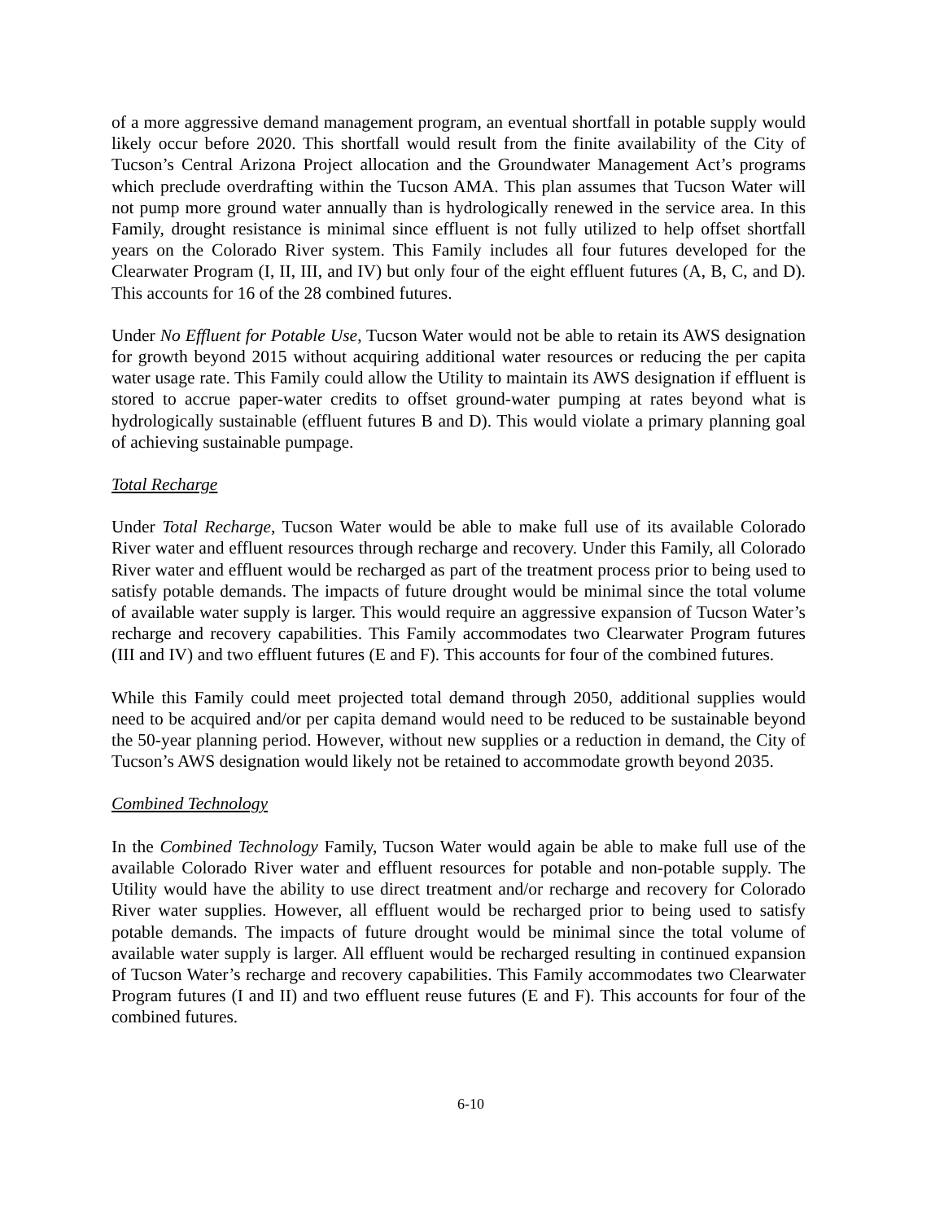of a more aggressive demand management program, an eventual shortfall in potable supply would likely occur before 2020. This shortfall would result from the finite availability of the City of Tucson’s Central Arizona Project allocation and the Groundwater Management Act’s programs which preclude overdrafting within the Tucson AMA. This plan assumes that Tucson Water will not pump more ground water annually than is hydrologically renewed in the service area. In this Family, drought resistance is minimal since effluent is not fully utilized to help offset shortfall years on the Colorado River system. This Family includes all four futures developed for the Clearwater Program (I, II, III, and IV) but only four of the eight effluent futures (A, B, C, and D). This accounts for 16 of the 28 combined futures.
Under No Effluent for Potable Use, Tucson Water would not be able to retain its AWS designation for growth beyond 2015 without acquiring additional water resources or reducing the per capita water usage rate. This Family could allow the Utility to maintain its AWS designation if effluent is stored to accrue paper-water credits to offset ground-water pumping at rates beyond what is hydrologically sustainable (effluent futures B and D). This would violate a primary planning goal of achieving sustainable pumpage.
Total Recharge
Under Total Recharge, Tucson Water would be able to make full use of its available Colorado River water and effluent resources through recharge and recovery. Under this Family, all Colorado River water and effluent would be recharged as part of the treatment process prior to being used to satisfy potable demands. The impacts of future drought would be minimal since the total volume of available water supply is larger. This would require an aggressive expansion of Tucson Water’s recharge and recovery capabilities. This Family accommodates two Clearwater Program futures (III and IV) and two effluent futures (E and F). This accounts for four of the combined futures.
While this Family could meet projected total demand through 2050, additional supplies would need to be acquired and/or per capita demand would need to be reduced to be sustainable beyond the 50-year planning period. However, without new supplies or a reduction in demand, the City of Tucson’s AWS designation would likely not be retained to accommodate growth beyond 2035.
Combined Technology
In the Combined Technology Family, Tucson Water would again be able to make full use of the available Colorado River water and effluent resources for potable and non-potable supply. The Utility would have the ability to use direct treatment and/or recharge and recovery for Colorado River water supplies. However, all effluent would be recharged prior to being used to satisfy potable demands. The impacts of future drought would be minimal since the total volume of available water supply is larger. All effluent would be recharged resulting in continued expansion of Tucson Water’s recharge and recovery capabilities. This Family accommodates two Clearwater Program futures (I and II) and two effluent reuse futures (E and F). This accounts for four of the combined futures.
6-10